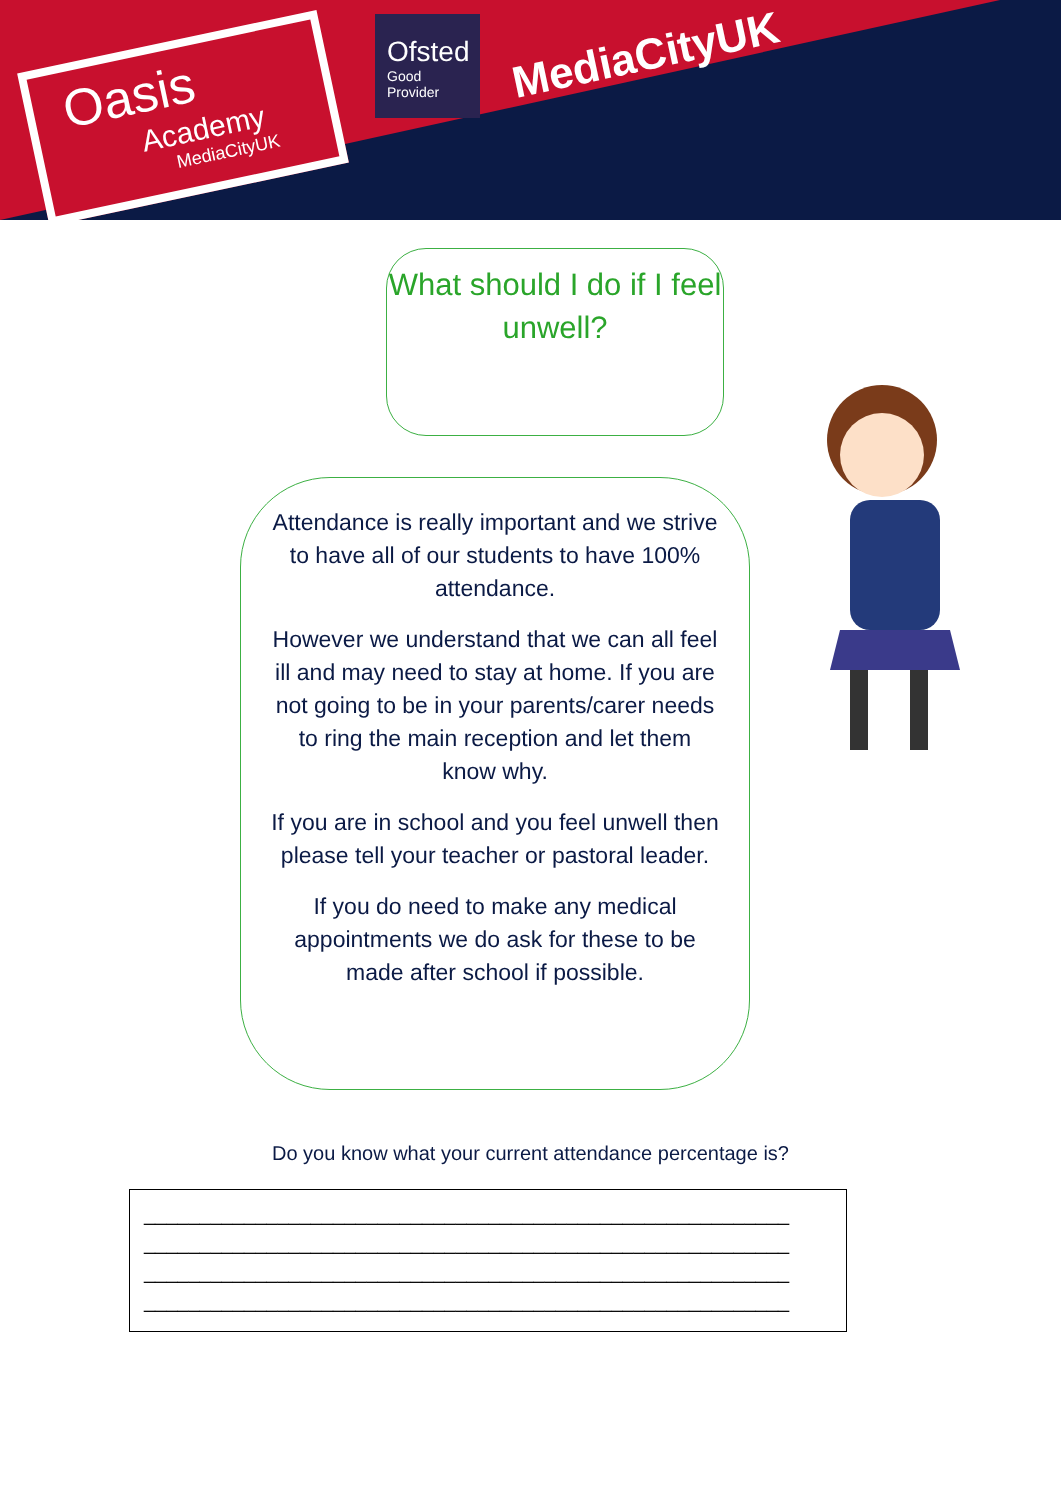Oasis
Academy
MediaCityUK
Ofsted
Good
Provider
MediaCityUK
What should I do if I feel unwell?
Attendance is really important and we strive to have all of our students to have 100% attendance.
However we understand that we can all feel ill and may need to stay at home. If you are not going to be in your parents/carer needs to ring the main reception and let them know why.
If you are in school and you feel unwell then please tell your teacher or pastoral leader.
If you do need to make any medical appointments we do ask for these to be made after school if possible.
Do you know what your current attendance percentage is?
__________________________________________________________
__________________________________________________________
__________________________________________________________
__________________________________________________________